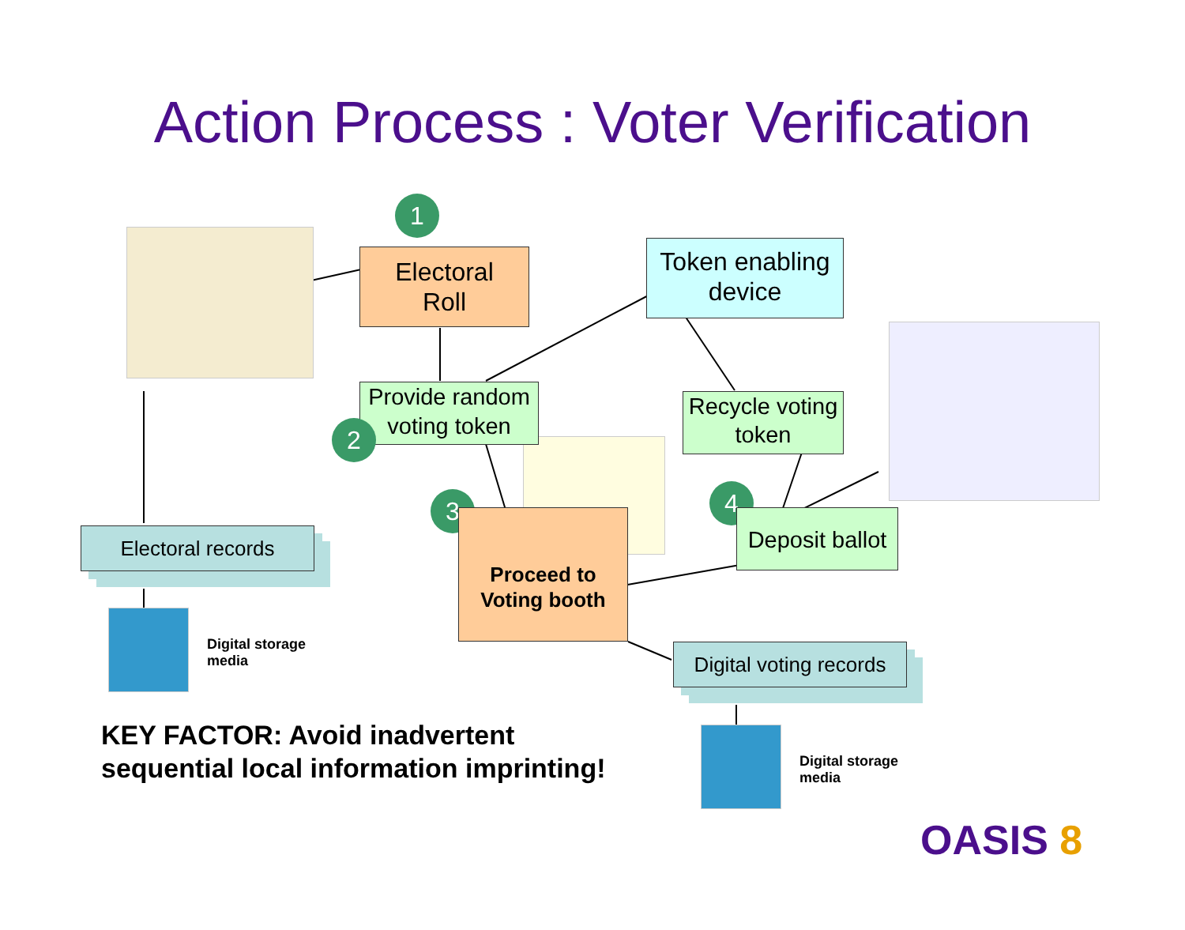Action Process : Voter Verification
1
Electoral
Roll
Token enabling
device
Provide random
voting token
2
Recycle voting
token
3 4
Proceed to
Voting booth
Deposit ballot
Electoral records
Digital voting records
Digital storage
media
Digital storage
media
KEY FACTOR: Avoid inadvertent
sequential local information imprinting!
OASIS 8